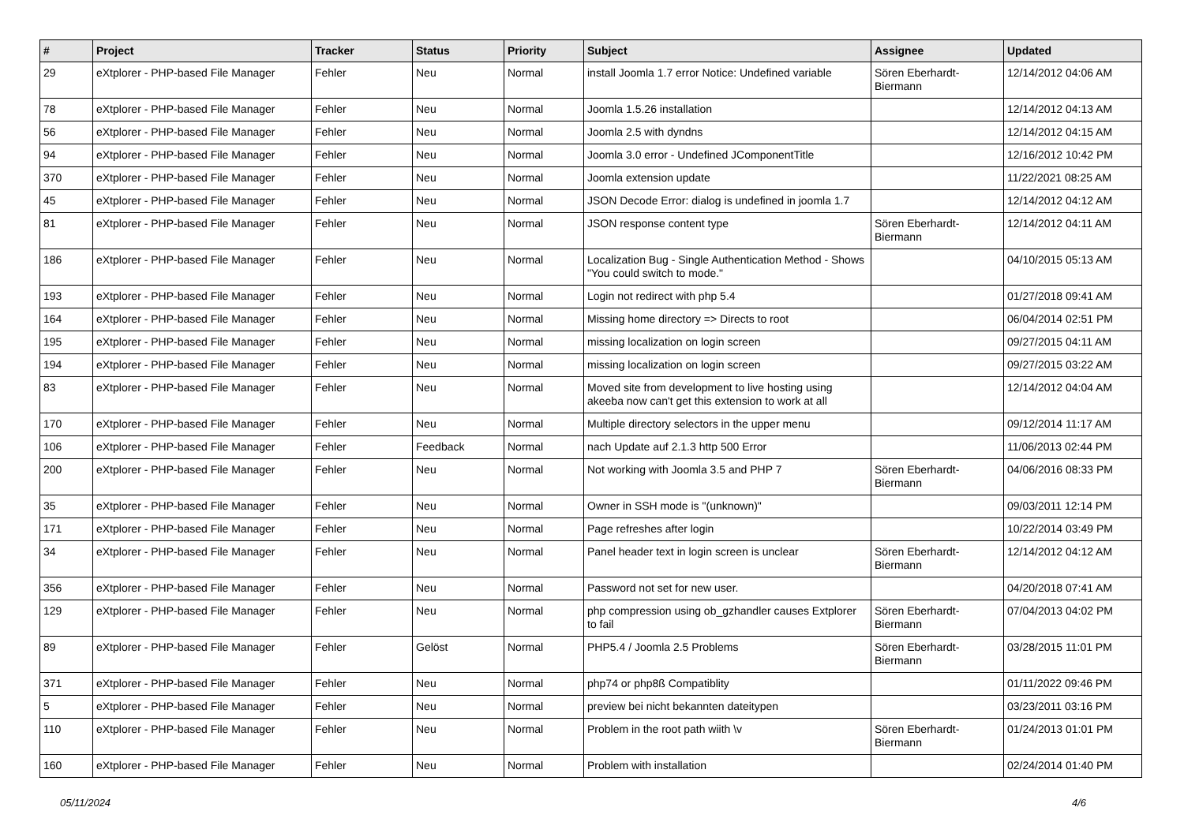| # | Project | Tracker | Status | Priority | Subject | Assignee | Updated |
| --- | --- | --- | --- | --- | --- | --- | --- |
| 29 | eXtplorer - PHP-based File Manager | Fehler | Neu | Normal | install Joomla 1.7 error Notice: Undefined variable | Sören Eberhardt-Biermann | 12/14/2012 04:06 AM |
| 78 | eXtplorer - PHP-based File Manager | Fehler | Neu | Normal | Joomla 1.5.26 installation | | 12/14/2012 04:13 AM |
| 56 | eXtplorer - PHP-based File Manager | Fehler | Neu | Normal | Joomla 2.5 with dyndns | | 12/14/2012 04:15 AM |
| 94 | eXtplorer - PHP-based File Manager | Fehler | Neu | Normal | Joomla 3.0 error - Undefined JComponentTitle | | 12/16/2012 10:42 PM |
| 370 | eXtplorer - PHP-based File Manager | Fehler | Neu | Normal | Joomla extension update | | 11/22/2021 08:25 AM |
| 45 | eXtplorer - PHP-based File Manager | Fehler | Neu | Normal | JSON Decode Error: dialog is undefined in joomla 1.7 | | 12/14/2012 04:12 AM |
| 81 | eXtplorer - PHP-based File Manager | Fehler | Neu | Normal | JSON response content type | Sören Eberhardt-Biermann | 12/14/2012 04:11 AM |
| 186 | eXtplorer - PHP-based File Manager | Fehler | Neu | Normal | Localization Bug - Single Authentication Method - Shows "You could switch to mode." | | 04/10/2015 05:13 AM |
| 193 | eXtplorer - PHP-based File Manager | Fehler | Neu | Normal | Login not redirect with php 5.4 | | 01/27/2018 09:41 AM |
| 164 | eXtplorer - PHP-based File Manager | Fehler | Neu | Normal | Missing home directory => Directs to root | | 06/04/2014 02:51 PM |
| 195 | eXtplorer - PHP-based File Manager | Fehler | Neu | Normal | missing localization on login screen | | 09/27/2015 04:11 AM |
| 194 | eXtplorer - PHP-based File Manager | Fehler | Neu | Normal | missing localization on login screen | | 09/27/2015 03:22 AM |
| 83 | eXtplorer - PHP-based File Manager | Fehler | Neu | Normal | Moved site from development to live hosting using akeeba now can't get this extension to work at all | | 12/14/2012 04:04 AM |
| 170 | eXtplorer - PHP-based File Manager | Fehler | Neu | Normal | Multiple directory selectors in the upper menu | | 09/12/2014 11:17 AM |
| 106 | eXtplorer - PHP-based File Manager | Fehler | Feedback | Normal | nach Update auf 2.1.3 http 500 Error | | 11/06/2013 02:44 PM |
| 200 | eXtplorer - PHP-based File Manager | Fehler | Neu | Normal | Not working with Joomla 3.5 and PHP 7 | Sören Eberhardt-Biermann | 04/06/2016 08:33 PM |
| 35 | eXtplorer - PHP-based File Manager | Fehler | Neu | Normal | Owner in SSH mode is "(unknown)" | | 09/03/2011 12:14 PM |
| 171 | eXtplorer - PHP-based File Manager | Fehler | Neu | Normal | Page refreshes after login | | 10/22/2014 03:49 PM |
| 34 | eXtplorer - PHP-based File Manager | Fehler | Neu | Normal | Panel header text in login screen is unclear | Sören Eberhardt-Biermann | 12/14/2012 04:12 AM |
| 356 | eXtplorer - PHP-based File Manager | Fehler | Neu | Normal | Password not set for new user. | | 04/20/2018 07:41 AM |
| 129 | eXtplorer - PHP-based File Manager | Fehler | Neu | Normal | php compression using ob_gzhandler causes Extplorer to fail | Sören Eberhardt-Biermann | 07/04/2013 04:02 PM |
| 89 | eXtplorer - PHP-based File Manager | Fehler | Gelöst | Normal | PHP5.4 / Joomla 2.5 Problems | Sören Eberhardt-Biermann | 03/28/2015 11:01 PM |
| 371 | eXtplorer - PHP-based File Manager | Fehler | Neu | Normal | php74 or php8ß Compatiblity | | 01/11/2022 09:46 PM |
| 5 | eXtplorer - PHP-based File Manager | Fehler | Neu | Normal | preview bei nicht bekannten dateitypen | | 03/23/2011 03:16 PM |
| 110 | eXtplorer - PHP-based File Manager | Fehler | Neu | Normal | Problem in the root path wiith \v | Sören Eberhardt-Biermann | 01/24/2013 01:01 PM |
| 160 | eXtplorer - PHP-based File Manager | Fehler | Neu | Normal | Problem with installation | | 02/24/2014 01:40 PM |
05/11/2024 4/6